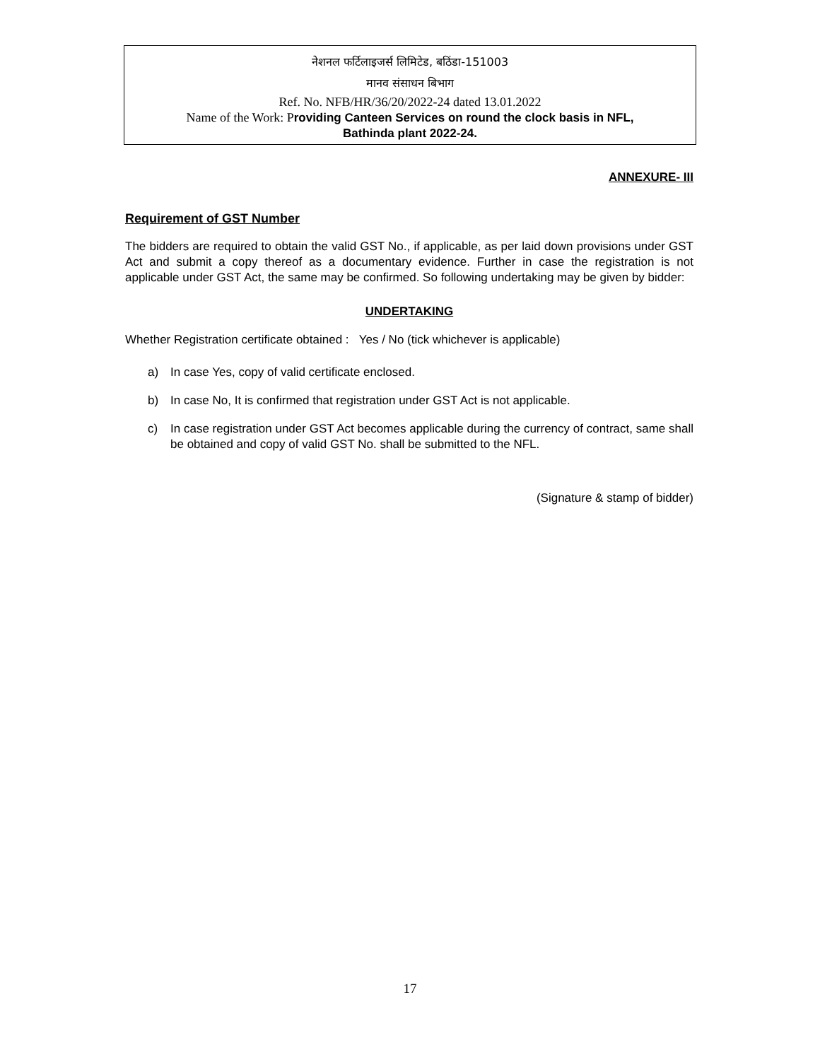नेशनल फर्टिलाइजर्स लिमिटेड, बठिंडा-151003
मानव संसाधन बिभाग
Ref. No. NFB/HR/36/20/2022-24 dated 13.01.2022
Name of the Work: Providing Canteen Services on round the clock basis in NFL,
Bathinda plant 2022-24.
ANNEXURE- III
Requirement of GST Number
The bidders are required to obtain the valid GST No., if applicable, as per laid down provisions under GST Act and submit a copy thereof as a documentary evidence. Further in case the registration is not applicable under GST Act, the same may be confirmed. So following undertaking may be given by bidder:
UNDERTAKING
Whether Registration certificate obtained : Yes / No (tick whichever is applicable)
a) In case Yes, copy of valid certificate enclosed.
b) In case No, It is confirmed that registration under GST Act is not applicable.
c) In case registration under GST Act becomes applicable during the currency of contract, same shall be obtained and copy of valid GST No. shall be submitted to the NFL.
(Signature & stamp of bidder)
17